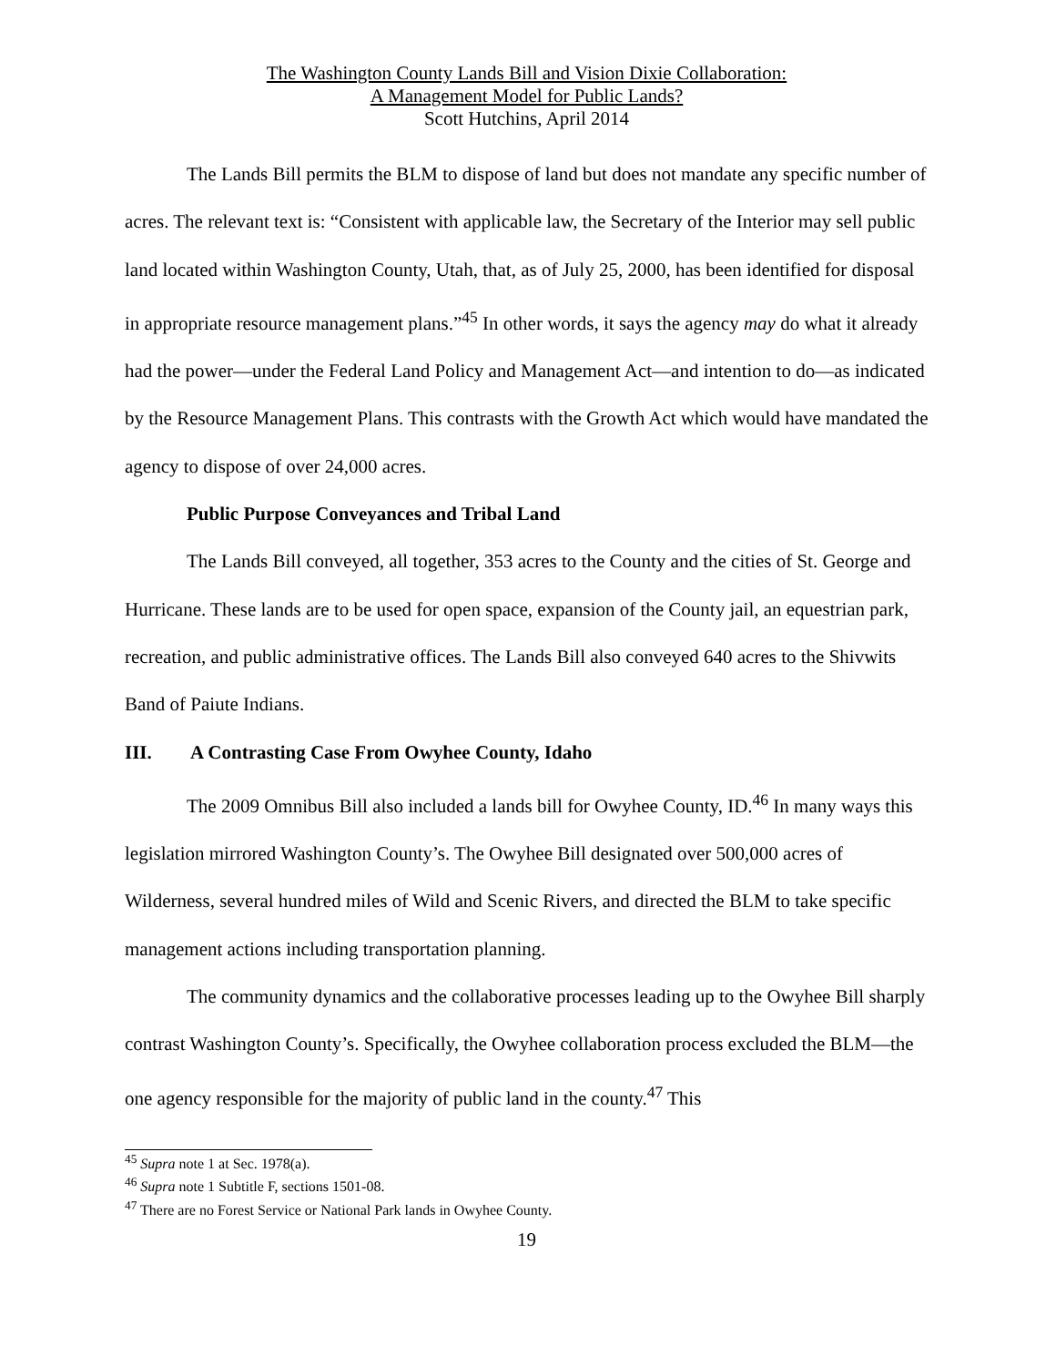The Washington County Lands Bill and Vision Dixie Collaboration:
A Management Model for Public Lands?
Scott Hutchins, April 2014
The Lands Bill permits the BLM to dispose of land but does not mandate any specific number of acres. The relevant text is: “Consistent with applicable law, the Secretary of the Interior may sell public land located within Washington County, Utah, that, as of July 25, 2000, has been identified for disposal in appropriate resource management plans.”<sup>45</sup> In other words, it says the agency may do what it already had the power—under the Federal Land Policy and Management Act—and intention to do—as indicated by the Resource Management Plans. This contrasts with the Growth Act which would have mandated the agency to dispose of over 24,000 acres.
Public Purpose Conveyances and Tribal Land
The Lands Bill conveyed, all together, 353 acres to the County and the cities of St. George and Hurricane. These lands are to be used for open space, expansion of the County jail, an equestrian park, recreation, and public administrative offices. The Lands Bill also conveyed 640 acres to the Shivwits Band of Paiute Indians.
III. A Contrasting Case From Owyhee County, Idaho
The 2009 Omnibus Bill also included a lands bill for Owyhee County, ID.<sup>46</sup> In many ways this legislation mirrored Washington County’s. The Owyhee Bill designated over 500,000 acres of Wilderness, several hundred miles of Wild and Scenic Rivers, and directed the BLM to take specific management actions including transportation planning.
The community dynamics and the collaborative processes leading up to the Owyhee Bill sharply contrast Washington County’s. Specifically, the Owyhee collaboration process excluded the BLM—the one agency responsible for the majority of public land in the county.<sup>47</sup> This
<sup>45</sup> Supra note 1 at Sec. 1978(a).
<sup>46</sup> Supra note 1 Subtitle F, sections 1501-08.
<sup>47</sup> There are no Forest Service or National Park lands in Owyhee County.
19